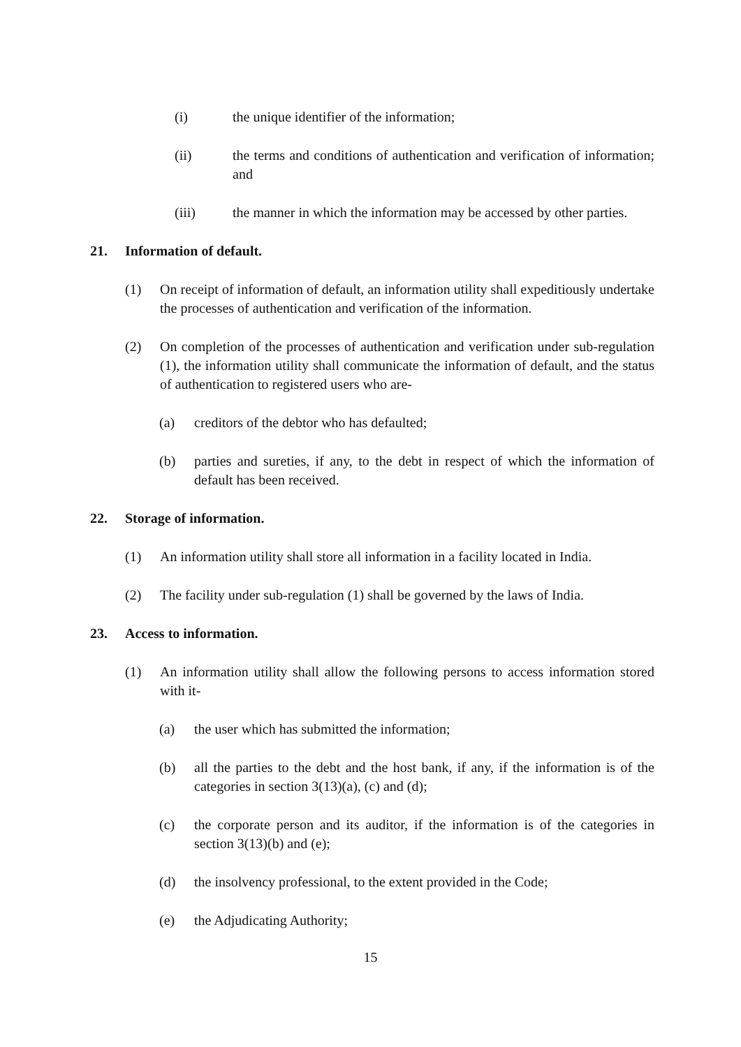(i) the unique identifier of the information;
(ii) the terms and conditions of authentication and verification of information; and
(iii) the manner in which the information may be accessed by other parties.
21. Information of default.
(1) On receipt of information of default, an information utility shall expeditiously undertake the processes of authentication and verification of the information.
(2) On completion of the processes of authentication and verification under sub-regulation (1), the information utility shall communicate the information of default, and the status of authentication to registered users who are-
(a) creditors of the debtor who has defaulted;
(b) parties and sureties, if any, to the debt in respect of which the information of default has been received.
22. Storage of information.
(1) An information utility shall store all information in a facility located in India.
(2) The facility under sub-regulation (1) shall be governed by the laws of India.
23. Access to information.
(1) An information utility shall allow the following persons to access information stored with it-
(a) the user which has submitted the information;
(b) all the parties to the debt and the host bank, if any, if the information is of the categories in section 3(13)(a), (c) and (d);
(c) the corporate person and its auditor, if the information is of the categories in section 3(13)(b) and (e);
(d) the insolvency professional, to the extent provided in the Code;
(e) the Adjudicating Authority;
15